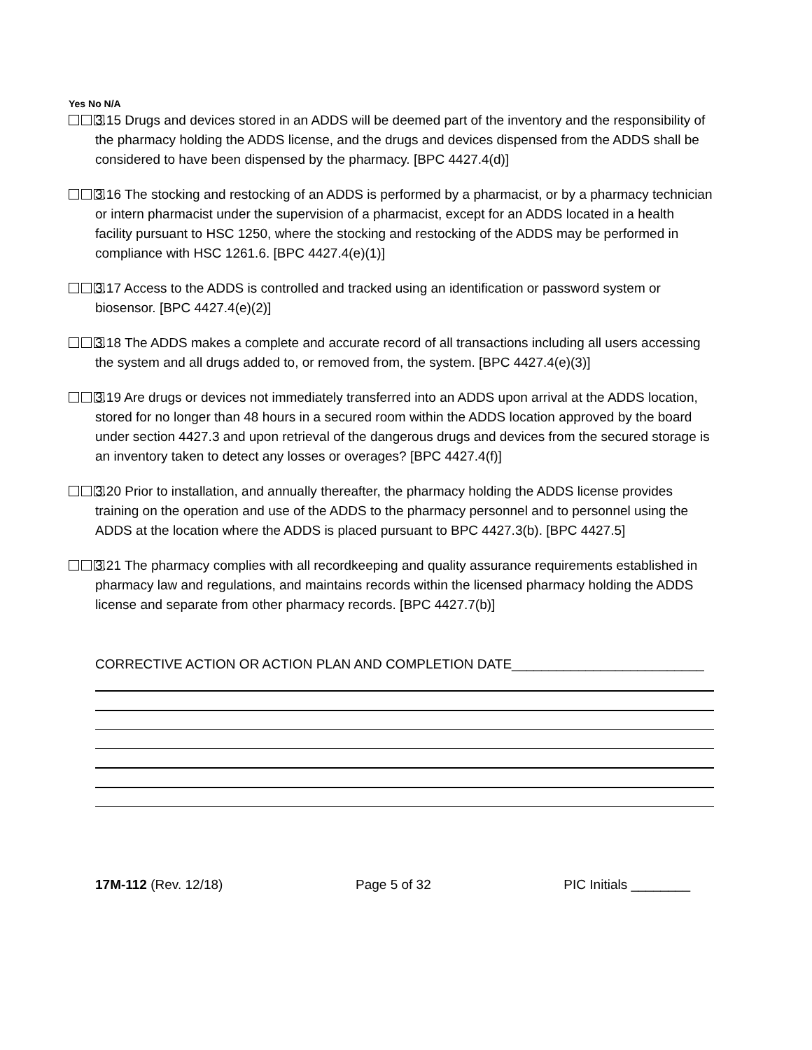Yes No N/A
3.15 Drugs and devices stored in an ADDS will be deemed part of the inventory and the responsibility of the pharmacy holding the ADDS license, and the drugs and devices dispensed from the ADDS shall be considered to have been dispensed by the pharmacy. [BPC 4427.4(d)]
3.16 The stocking and restocking of an ADDS is performed by a pharmacist, or by a pharmacy technician or intern pharmacist under the supervision of a pharmacist, except for an ADDS located in a health facility pursuant to HSC 1250, where the stocking and restocking of the ADDS may be performed in compliance with HSC 1261.6. [BPC 4427.4(e)(1)]
3.17 Access to the ADDS is controlled and tracked using an identification or password system or biosensor. [BPC 4427.4(e)(2)]
3.18 The ADDS makes a complete and accurate record of all transactions including all users accessing the system and all drugs added to, or removed from, the system. [BPC 4427.4(e)(3)]
3.19 Are drugs or devices not immediately transferred into an ADDS upon arrival at the ADDS location, stored for no longer than 48 hours in a secured room within the ADDS location approved by the board under section 4427.3 and upon retrieval of the dangerous drugs and devices from the secured storage is an inventory taken to detect any losses or overages? [BPC 4427.4(f)]
3.20 Prior to installation, and annually thereafter, the pharmacy holding the ADDS license provides training on the operation and use of the ADDS to the pharmacy personnel and to personnel using the ADDS at the location where the ADDS is placed pursuant to BPC 4427.3(b). [BPC 4427.5]
3.21 The pharmacy complies with all recordkeeping and quality assurance requirements established in pharmacy law and regulations, and maintains records within the licensed pharmacy holding the ADDS license and separate from other pharmacy records. [BPC 4427.7(b)]
CORRECTIVE ACTION OR ACTION PLAN AND COMPLETION DATE__________________________
17M-112 (Rev. 12/18) Page 5 of 32 PIC Initials ________